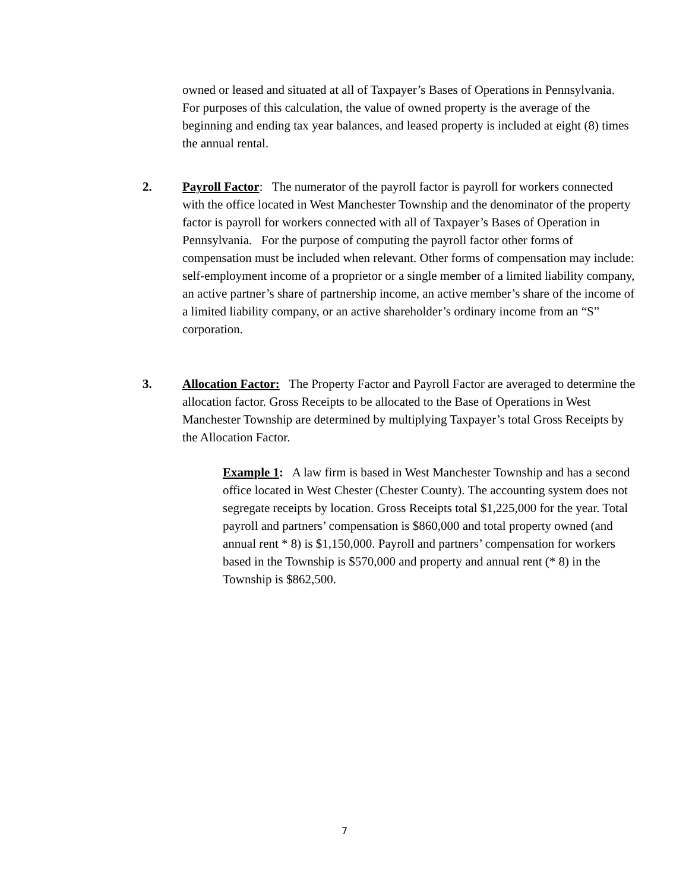owned or leased and situated at all of Taxpayer’s Bases of Operations in Pennsylvania. For purposes of this calculation, the value of owned property is the average of the beginning and ending tax year balances, and leased property is included at eight (8) times the annual rental.
2. Payroll Factor: The numerator of the payroll factor is payroll for workers connected with the office located in West Manchester Township and the denominator of the property factor is payroll for workers connected with all of Taxpayer’s Bases of Operation in Pennsylvania. For the purpose of computing the payroll factor other forms of compensation must be included when relevant. Other forms of compensation may include: self-employment income of a proprietor or a single member of a limited liability company, an active partner’s share of partnership income, an active member’s share of the income of a limited liability company, or an active shareholder’s ordinary income from an “S” corporation.
3. Allocation Factor: The Property Factor and Payroll Factor are averaged to determine the allocation factor. Gross Receipts to be allocated to the Base of Operations in West Manchester Township are determined by multiplying Taxpayer’s total Gross Receipts by the Allocation Factor.
Example 1: A law firm is based in West Manchester Township and has a second office located in West Chester (Chester County). The accounting system does not segregate receipts by location. Gross Receipts total $1,225,000 for the year. Total payroll and partners’ compensation is $860,000 and total property owned (and annual rent * 8) is $1,150,000. Payroll and partners’ compensation for workers based in the Township is $570,000 and property and annual rent (* 8) in the Township is $862,500.
7